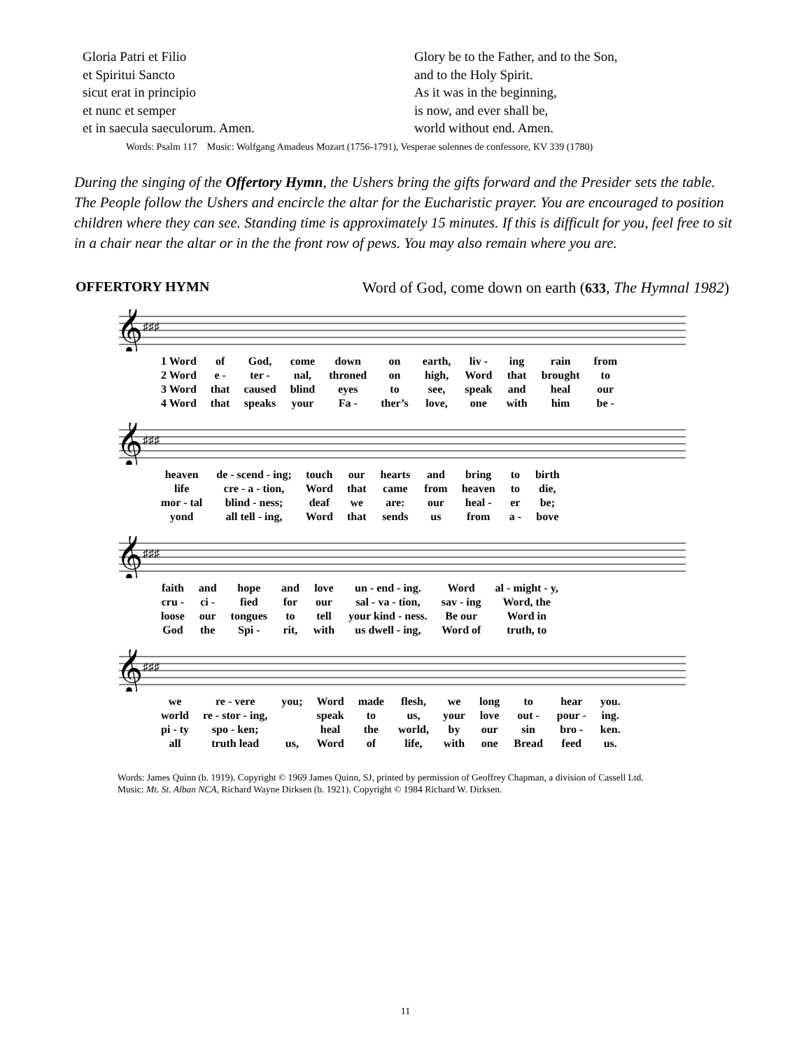Gloria Patri et Filio
et Spiritui Sancto
sicut erat in principio
et nunc et semper
et in saecula saeculorum. Amen.
Glory be to the Father, and to the Son,
and to the Holy Spirit.
As it was in the beginning,
is now, and ever shall be,
world without end. Amen.
Words: Psalm 117 Music: Wolfgang Amadeus Mozart (1756-1791), Vesperae solennes de confessore, KV 339 (1780)
During the singing of the Offertory Hymn, the Ushers bring the gifts forward and the Presider sets the table. The People follow the Ushers and encircle the altar for the Eucharistic prayer. You are encouraged to position children where they can see. Standing time is approximately 15 minutes. If this is difficult for you, feel free to sit in a chair near the altar or in the the front row of pews. You may also remain where you are.
OFFERTORY HYMN Word of God, come down on earth (633, The Hymnal 1982)
𝄞
♯♯♯
| 1 Word | of | God, | come | down | on | earth, | liv - | ing | rain | from |
| 2 Word | e - | ter - | nal, | throned | on | high, | Word | that | brought | to |
| 3 Word | that | caused | blind | eyes | to | see, | speak | and | heal | our |
| 4 Word | that | speaks | your | Fa - | ther’s | love, | one | with | him | be - |
𝄞
♯♯♯
| heaven | de - scend - ing; | touch | our | hearts | and | bring | to | birth |
| life | cre - a - tion, | Word | that | came | from | heaven | to | die, |
| mor - tal | blind - ness; | deaf | we | are: | our | heal - | er | be; |
| yond | all tell - ing, | Word | that | sends | us | from | a - | bove |
𝄞
♯♯♯
| faith | and | hope | and | love | un - end - ing. | Word | al - might - y, |
| cru - | ci - | fied | for | our | sal - va - tion, | sav - ing | Word, the |
| loose | our | tongues | to | tell | your kind - ness. | Be our | Word in |
| God | the | Spi - | rit, | with | us dwell - ing, | Word of | truth, to |
𝄞
♯♯♯
| we | re - vere | you; | Word | made | flesh, | we | long | to | hear | you. |
| world | re - stor - ing, | | speak | to | us, | your | love | out - | pour - | ing. |
| pi - ty | spo - ken; | | heal | the | world, | by | our | sin | bro - | ken. |
| all | truth lead | us, | Word | of | life, | with | one | Bread | feed | us. |
Words: James Quinn (b. 1919). Copyright © 1969 James Quinn, SJ, printed by permission of Geoffrey Chapman, a division of Cassell Ltd. Music: Mt. St. Alban NCA, Richard Wayne Dirksen (b. 1921). Copyright © 1984 Richard W. Dirksen.
11